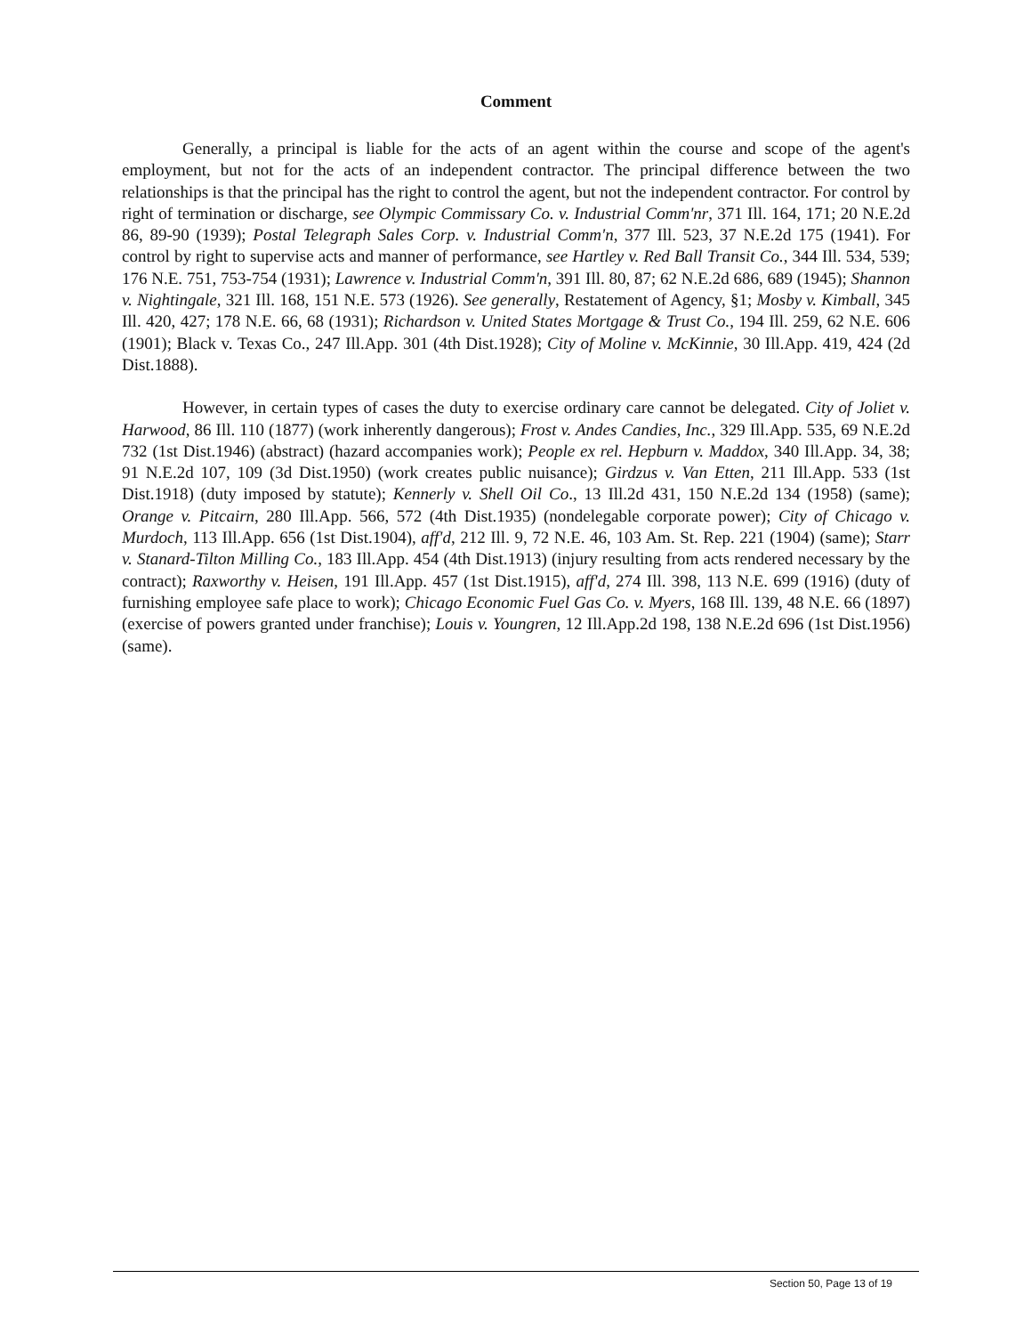Comment
Generally, a principal is liable for the acts of an agent within the course and scope of the agent's employment, but not for the acts of an independent contractor. The principal difference between the two relationships is that the principal has the right to control the agent, but not the independent contractor. For control by right of termination or discharge, see Olympic Commissary Co. v. Industrial Comm'nr, 371 Ill. 164, 171; 20 N.E.2d 86, 89-90 (1939); Postal Telegraph Sales Corp. v. Industrial Comm'n, 377 Ill. 523, 37 N.E.2d 175 (1941). For control by right to supervise acts and manner of performance, see Hartley v. Red Ball Transit Co., 344 Ill. 534, 539; 176 N.E. 751, 753-754 (1931); Lawrence v. Industrial Comm'n, 391 Ill. 80, 87; 62 N.E.2d 686, 689 (1945); Shannon v. Nightingale, 321 Ill. 168, 151 N.E. 573 (1926). See generally, Restatement of Agency, §1; Mosby v. Kimball, 345 Ill. 420, 427; 178 N.E. 66, 68 (1931); Richardson v. United States Mortgage & Trust Co., 194 Ill. 259, 62 N.E. 606 (1901); Black v. Texas Co., 247 Ill.App. 301 (4th Dist.1928); City of Moline v. McKinnie, 30 Ill.App. 419, 424 (2d Dist.1888).
However, in certain types of cases the duty to exercise ordinary care cannot be delegated. City of Joliet v. Harwood, 86 Ill. 110 (1877) (work inherently dangerous); Frost v. Andes Candies, Inc., 329 Ill.App. 535, 69 N.E.2d 732 (1st Dist.1946) (abstract) (hazard accompanies work); People ex rel. Hepburn v. Maddox, 340 Ill.App. 34, 38; 91 N.E.2d 107, 109 (3d Dist.1950) (work creates public nuisance); Girdzus v. Van Etten, 211 Ill.App. 533 (1st Dist.1918) (duty imposed by statute); Kennerly v. Shell Oil Co., 13 Ill.2d 431, 150 N.E.2d 134 (1958) (same); Orange v. Pitcairn, 280 Ill.App. 566, 572 (4th Dist.1935) (nondelegable corporate power); City of Chicago v. Murdoch, 113 Ill.App. 656 (1st Dist.1904), aff'd, 212 Ill. 9, 72 N.E. 46, 103 Am. St. Rep. 221 (1904) (same); Starr v. Stanard-Tilton Milling Co., 183 Ill.App. 454 (4th Dist.1913) (injury resulting from acts rendered necessary by the contract); Raxworthy v. Heisen, 191 Ill.App. 457 (1st Dist.1915), aff'd, 274 Ill. 398, 113 N.E. 699 (1916) (duty of furnishing employee safe place to work); Chicago Economic Fuel Gas Co. v. Myers, 168 Ill. 139, 48 N.E. 66 (1897) (exercise of powers granted under franchise); Louis v. Youngren, 12 Ill.App.2d 198, 138 N.E.2d 696 (1st Dist.1956) (same).
Section 50, Page 13 of 19